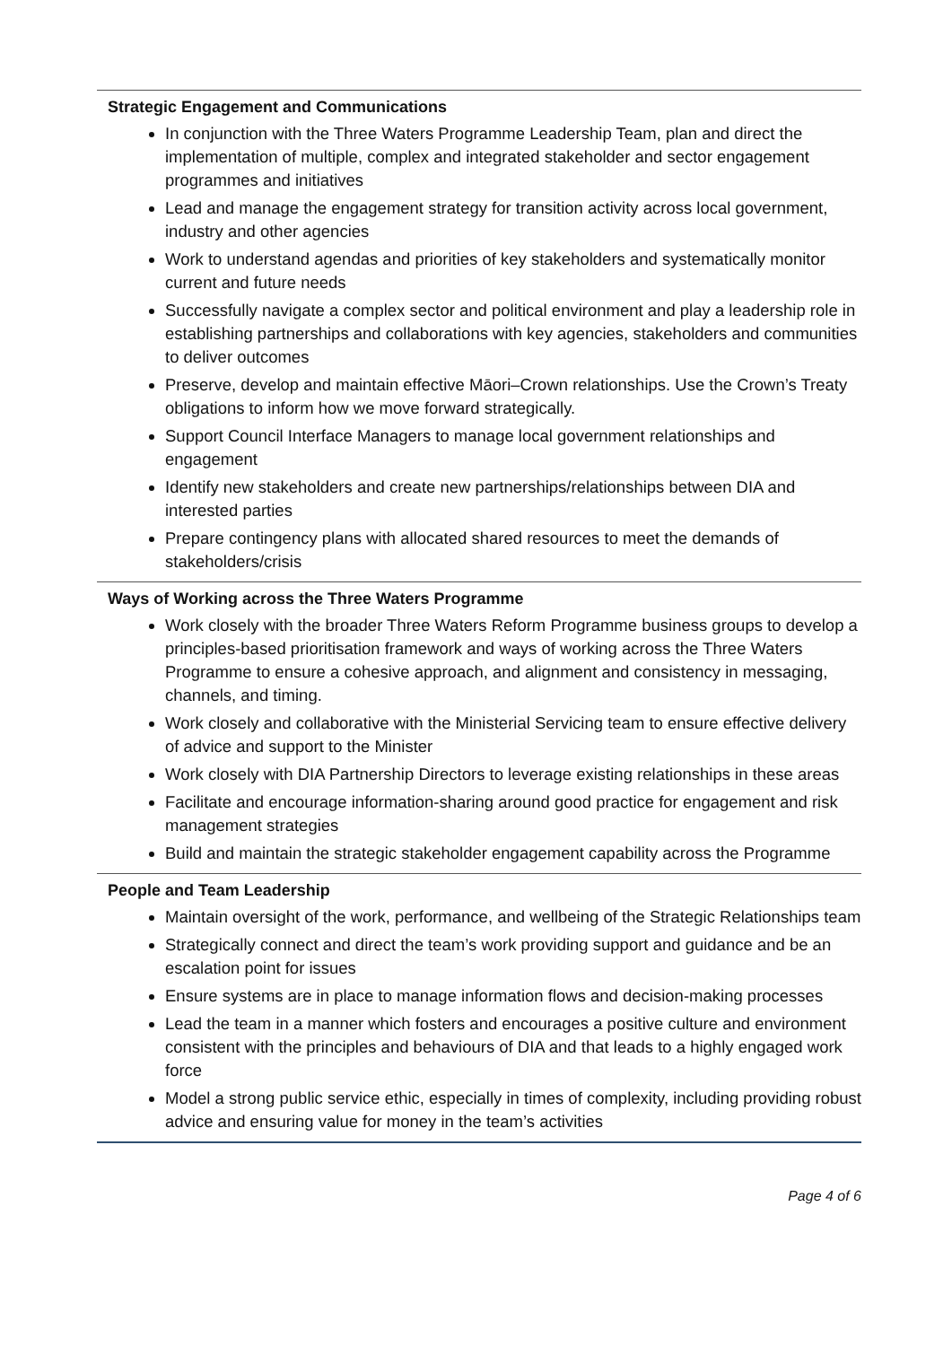Strategic Engagement and Communications
In conjunction with the Three Waters Programme Leadership Team, plan and direct the implementation of multiple, complex and integrated stakeholder and sector engagement programmes and initiatives
Lead and manage the engagement strategy for transition activity across local government, industry and other agencies
Work to understand agendas and priorities of key stakeholders and systematically monitor current and future needs
Successfully navigate a complex sector and political environment and play a leadership role in establishing partnerships and collaborations with key agencies, stakeholders and communities to deliver outcomes
Preserve, develop and maintain effective Māori–Crown relationships. Use the Crown’s Treaty obligations to inform how we move forward strategically.
Support Council Interface Managers to manage local government relationships and engagement
Identify new stakeholders and create new partnerships/relationships between DIA and interested parties
Prepare contingency plans with allocated shared resources to meet the demands of stakeholders/crisis
Ways of Working across the Three Waters Programme
Work closely with the broader Three Waters Reform Programme business groups to develop a principles-based prioritisation framework and ways of working across the Three Waters Programme to ensure a cohesive approach, and alignment and consistency in messaging, channels, and timing.
Work closely and collaborative with the Ministerial Servicing team to ensure effective delivery of advice and support to the Minister
Work closely with DIA Partnership Directors to leverage existing relationships in these areas
Facilitate and encourage information-sharing around good practice for engagement and risk management strategies
Build and maintain the strategic stakeholder engagement capability across the Programme
People and Team Leadership
Maintain oversight of the work, performance, and wellbeing of the Strategic Relationships team
Strategically connect and direct the team’s work providing support and guidance and be an escalation point for issues
Ensure systems are in place to manage information flows and decision-making processes
Lead the team in a manner which fosters and encourages a positive culture and environment consistent with the principles and behaviours of DIA and that leads to a highly engaged work force
Model a strong public service ethic, especially in times of complexity, including providing robust advice and ensuring value for money in the team’s activities
Page 4 of 6